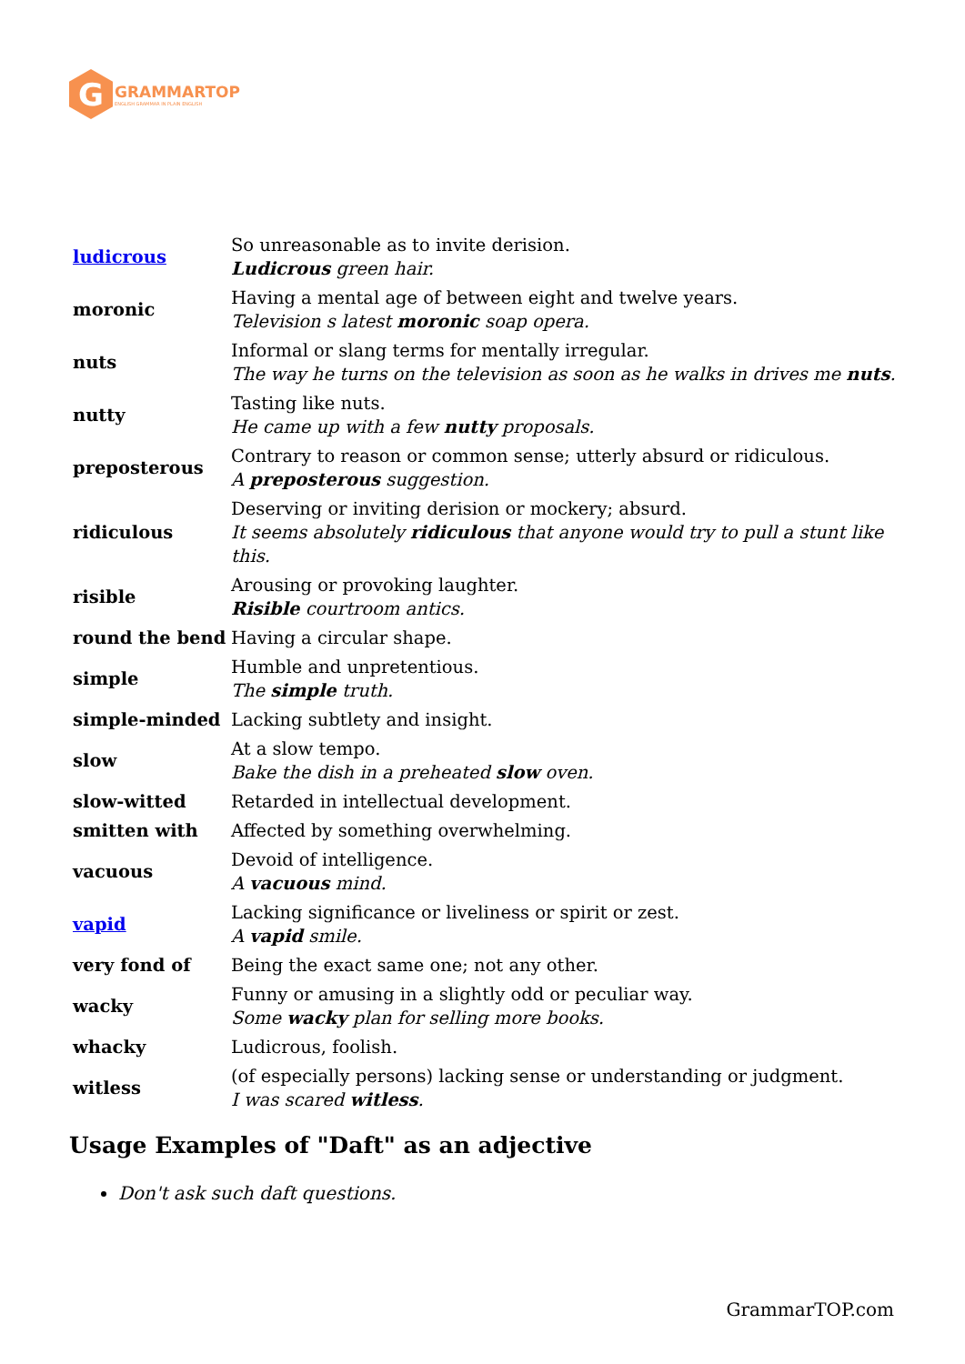G
GRAMMARTOP
ENGLISH GRAMMAR IN PLAIN ENGLISH
| ludicrous | So unreasonable as to invite derision. Ludicrous green hair. |
| moronic | Having a mental age of between eight and twelve years. Television s latest moronic soap opera. |
| nuts | Informal or slang terms for mentally irregular. The way he turns on the television as soon as he walks in drives me nuts . |
| nutty | Tasting like nuts. He came up with a few nutty proposals. |
| preposterous | Contrary to reason or common sense; utterly absurd or ridiculous. A preposterous suggestion. |
| ridiculous | Deserving or inviting derision or mockery; absurd. It seems absolutely ridiculous that anyone would try to pull a stunt like this. |
| risible | Arousing or provoking laughter. Risible courtroom antics. |
| round the bend | Having a circular shape. |
| simple | Humble and unpretentious. The simple truth. |
| simple-minded | Lacking subtlety and insight. |
| slow | At a slow tempo. Bake the dish in a preheated slow oven. |
| slow-witted | Retarded in intellectual development. |
| smitten with | Affected by something overwhelming. |
| vacuous | Devoid of intelligence. A vacuous mind. |
| vapid | Lacking significance or liveliness or spirit or zest. A vapid smile. |
| very fond of | Being the exact same one; not any other. |
| wacky | Funny or amusing in a slightly odd or peculiar way. Some wacky plan for selling more books. |
| whacky | Ludicrous, foolish. |
| witless | (of especially persons) lacking sense or understanding or judgment. I was scared witless . |
Usage Examples of "Daft" as an adjective
Don't ask such daft questions.
GrammarTOP.com